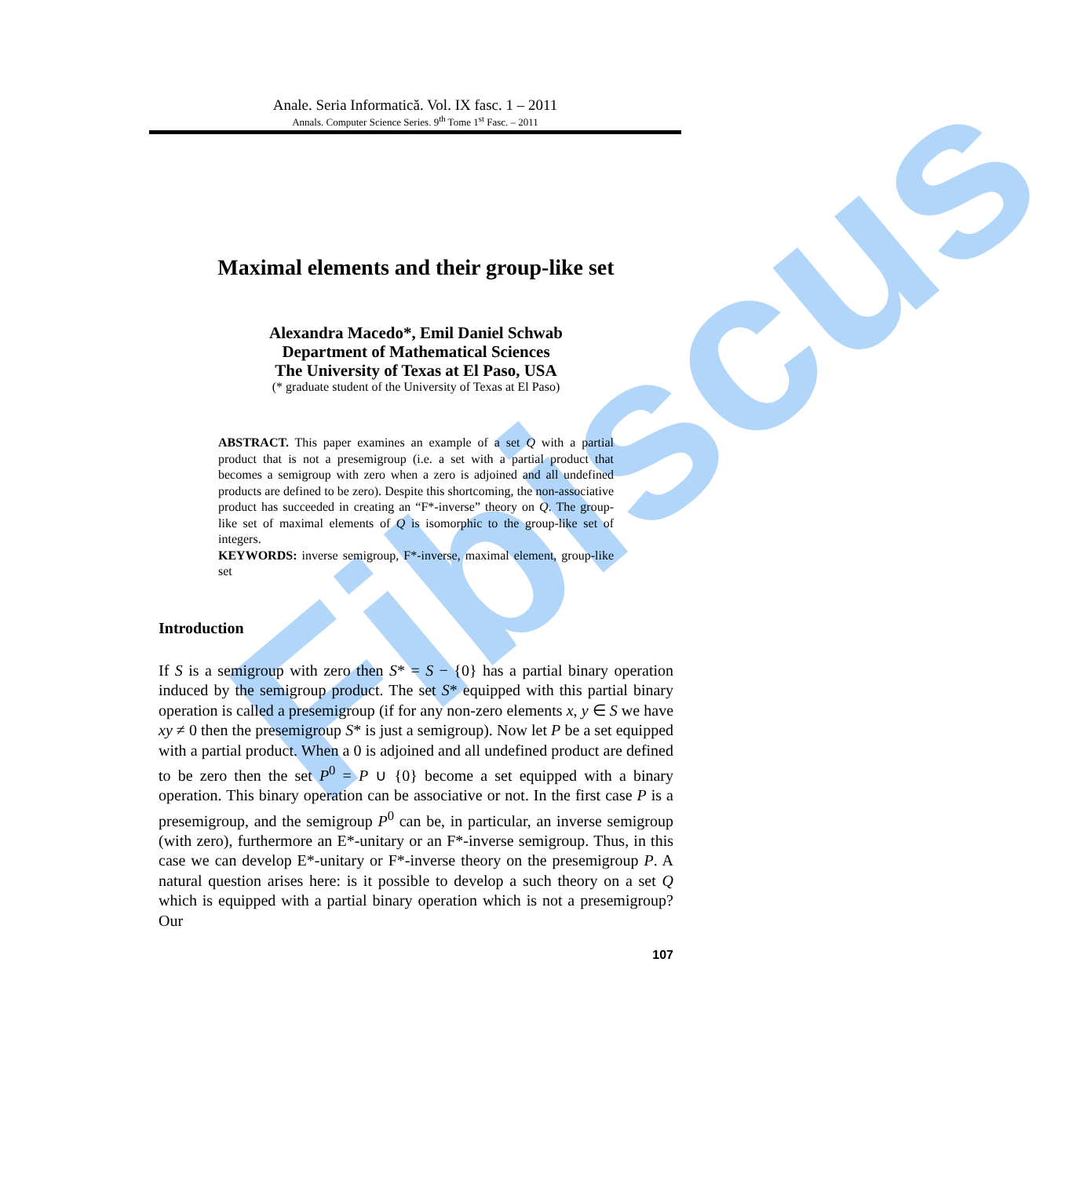Fibiscus
Anale. Seria Informatică. Vol. IX fasc. 1 – 2011
Annals. Computer Science Series. 9<sup>th</sup> Tome 1<sup>st</sup> Fasc. – 2011
Maximal elements and their group-like set
Alexandra Macedo*, Emil Daniel Schwab
Department of Mathematical Sciences
The University of Texas at El Paso, USA
(* graduate student of the University of Texas at El Paso)
ABSTRACT. This paper examines an example of a set Q with a partial product that is not a presemigroup (i.e. a set with a partial product that becomes a semigroup with zero when a zero is adjoined and all undefined products are defined to be zero). Despite this shortcoming, the non-associative product has succeeded in creating an “F*-inverse” theory on Q. The group-like set of maximal elements of Q is isomorphic to the group-like set of integers.
KEYWORDS: inverse semigroup, F*-inverse, maximal element, group-like set
Introduction
If S is a semigroup with zero then S* = S − {0} has a partial binary operation induced by the semigroup product. The set S* equipped with this partial binary operation is called a presemigroup (if for any non-zero elements x, y ∈ S we have xy ≠ 0 then the presemigroup S* is just a semigroup). Now let P be a set equipped with a partial product. When a 0 is adjoined and all undefined product are defined to be zero then the set P<sup>0</sup> = P ∪ {0} become a set equipped with a binary operation. This binary operation can be associative or not. In the first case P is a presemigroup, and the semigroup P<sup>0</sup> can be, in particular, an inverse semigroup (with zero), furthermore an E*-unitary or an F*-inverse semigroup. Thus, in this case we can develop E*-unitary or F*-inverse theory on the presemigroup P. A natural question arises here: is it possible to develop a such theory on a set Q which is equipped with a partial binary operation which is not a presemigroup? Our
107